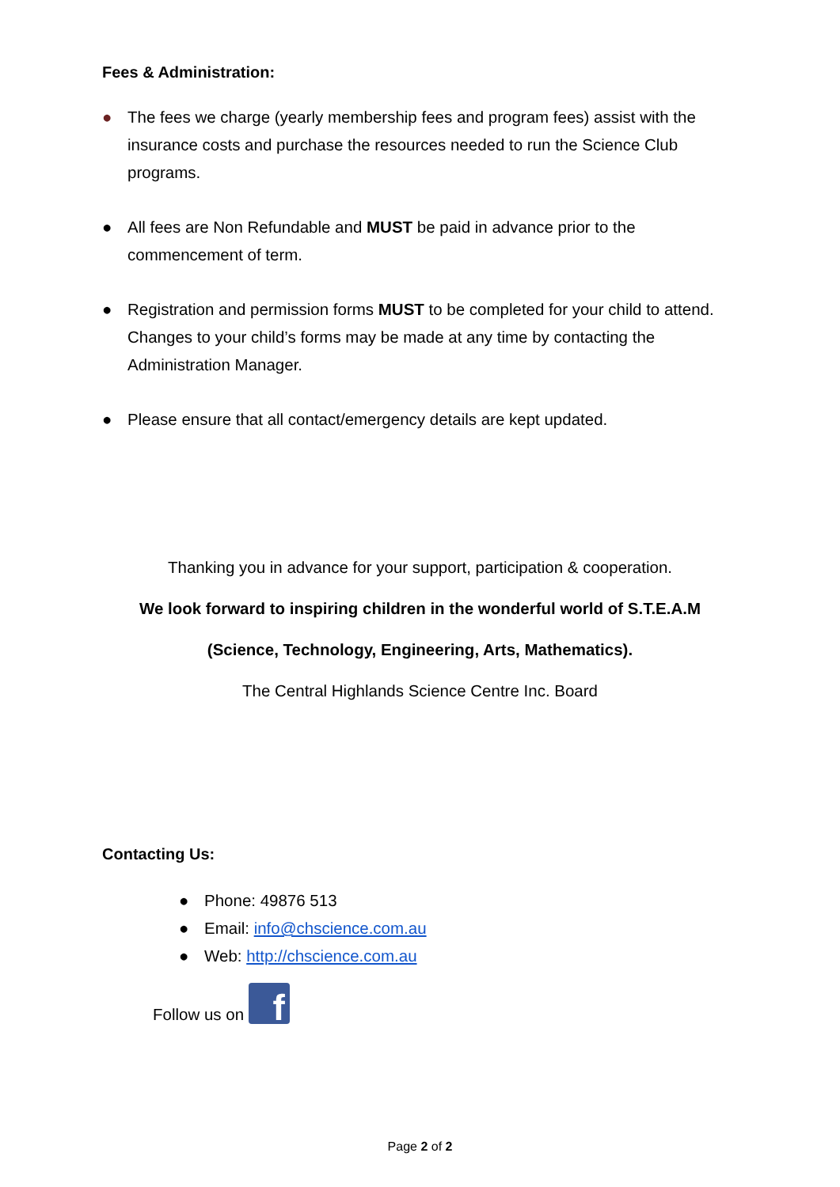Fees & Administration:
● The fees we charge (yearly membership fees and program fees) assist with the insurance costs and purchase the resources needed to run the Science Club programs.
● All fees are Non Refundable and MUST be paid in advance prior to the commencement of term.
● Registration and permission forms MUST to be completed for your child to attend. Changes to your child’s forms may be made at any time by contacting the Administration Manager.
● Please ensure that all contact/emergency details are kept updated.
Thanking you in advance for your support, participation & cooperation.
We look forward to inspiring children in the wonderful world of S.T.E.A.M
(Science, Technology, Engineering, Arts, Mathematics).
The Central Highlands Science Centre Inc. Board
Contacting Us:
● Phone: 49876 513
● Email: info@chscience.com.au
● Web: http://chscience.com.au
Follow us on f
Page 2 of 2